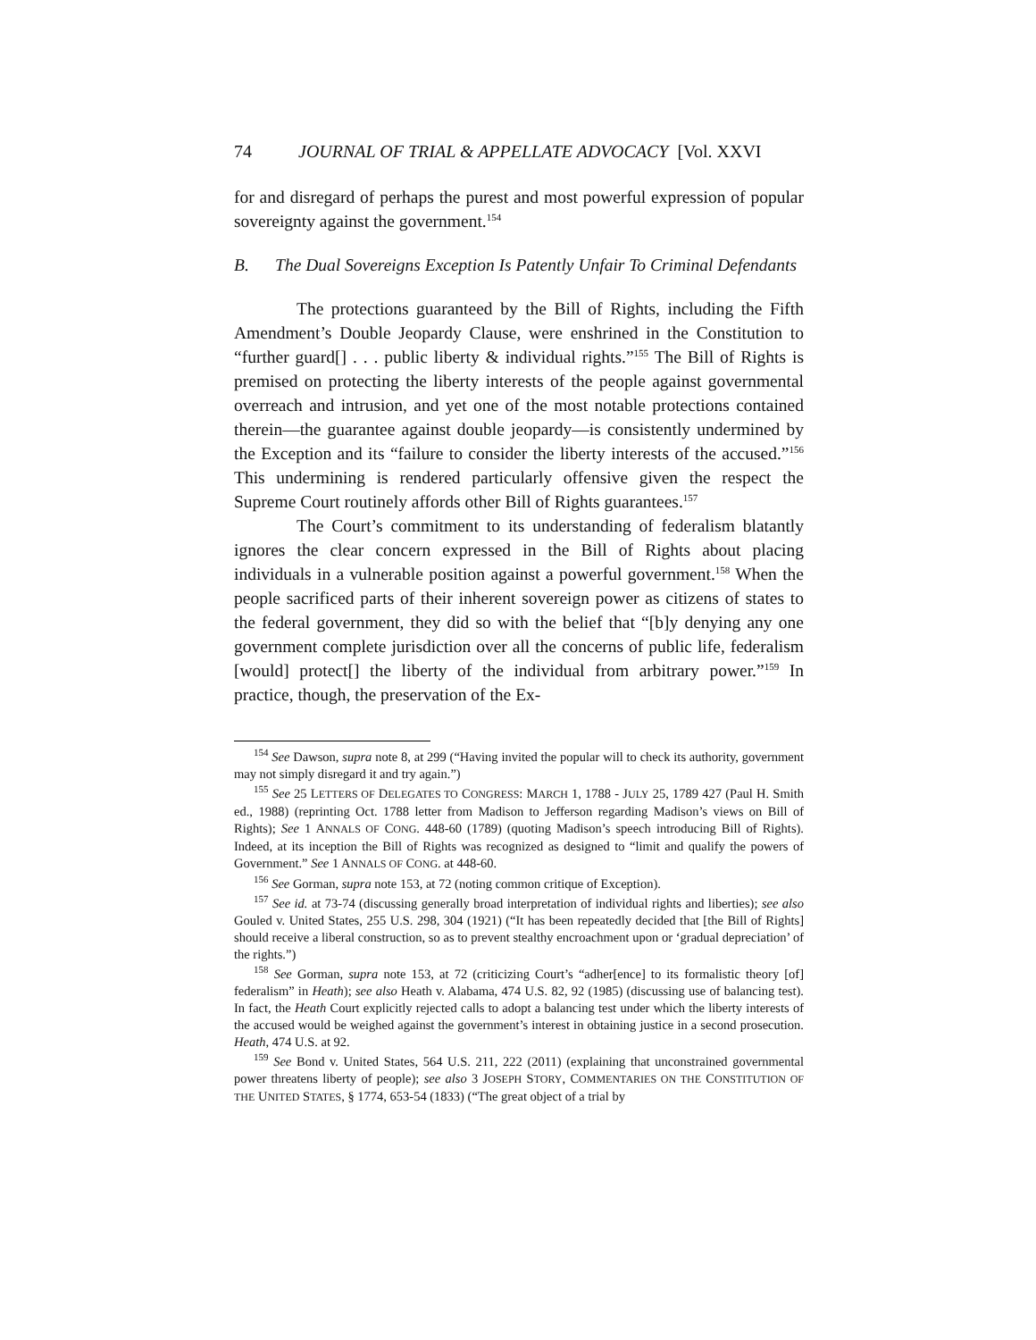74 JOURNAL OF TRIAL & APPELLATE ADVOCACY [Vol. XXVI
for and disregard of perhaps the purest and most powerful expression of popular sovereignty against the government.<sup>154</sup>
B. The Dual Sovereigns Exception Is Patently Unfair To Criminal Defendants
The protections guaranteed by the Bill of Rights, including the Fifth Amendment’s Double Jeopardy Clause, were enshrined in the Constitution to “further guard[] . . . public liberty & individual rights.”<sup>155</sup> The Bill of Rights is premised on protecting the liberty interests of the people against governmental overreach and intrusion, and yet one of the most notable protections contained therein—the guarantee against double jeopardy—is consistently undermined by the Exception and its “failure to consider the liberty interests of the accused.”<sup>156</sup> This undermining is rendered particularly offensive given the respect the Supreme Court routinely affords other Bill of Rights guarantees.<sup>157</sup>
The Court’s commitment to its understanding of federalism blatantly ignores the clear concern expressed in the Bill of Rights about placing individuals in a vulnerable position against a powerful government.<sup>158</sup> When the people sacrificed parts of their inherent sovereign power as citizens of states to the federal government, they did so with the belief that “[b]y denying any one government complete jurisdiction over all the concerns of public life, federalism [would] protect[] the liberty of the individual from arbitrary power.”<sup>159</sup> In practice, though, the preservation of the Ex-
<sup>154</sup> See Dawson, supra note 8, at 299 (“Having invited the popular will to check its authority, government may not simply disregard it and try again.”)
<sup>155</sup> See 25 LETTERS OF DELEGATES TO CONGRESS: MARCH 1, 1788 - JULY 25, 1789 427 (Paul H. Smith ed., 1988) (reprinting Oct. 1788 letter from Madison to Jefferson regarding Madison’s views on Bill of Rights); See 1 ANNALS OF CONG. 448-60 (1789) (quoting Madison’s speech introducing Bill of Rights). Indeed, at its inception the Bill of Rights was recognized as designed to “limit and qualify the powers of Government.” See 1 ANNALS OF CONG. at 448-60.
<sup>156</sup> See Gorman, supra note 153, at 72 (noting common critique of Exception).
<sup>157</sup> See id. at 73-74 (discussing generally broad interpretation of individual rights and liberties); see also Gouled v. United States, 255 U.S. 298, 304 (1921) (“It has been repeatedly decided that [the Bill of Rights] should receive a liberal construction, so as to prevent stealthy encroachment upon or ‘gradual depreciation’ of the rights.”)
<sup>158</sup> See Gorman, supra note 153, at 72 (criticizing Court’s “adher[ence] to its formalistic theory [of] federalism” in Heath); see also Heath v. Alabama, 474 U.S. 82, 92 (1985) (discussing use of balancing test). In fact, the Heath Court explicitly rejected calls to adopt a balancing test under which the liberty interests of the accused would be weighed against the government’s interest in obtaining justice in a second prosecution. Heath, 474 U.S. at 92.
<sup>159</sup> See Bond v. United States, 564 U.S. 211, 222 (2011) (explaining that unconstrained governmental power threatens liberty of people); see also 3 JOSEPH STORY, COMMENTARIES ON THE CONSTITUTION OF THE UNITED STATES, § 1774, 653-54 (1833) (“The great object of a trial by